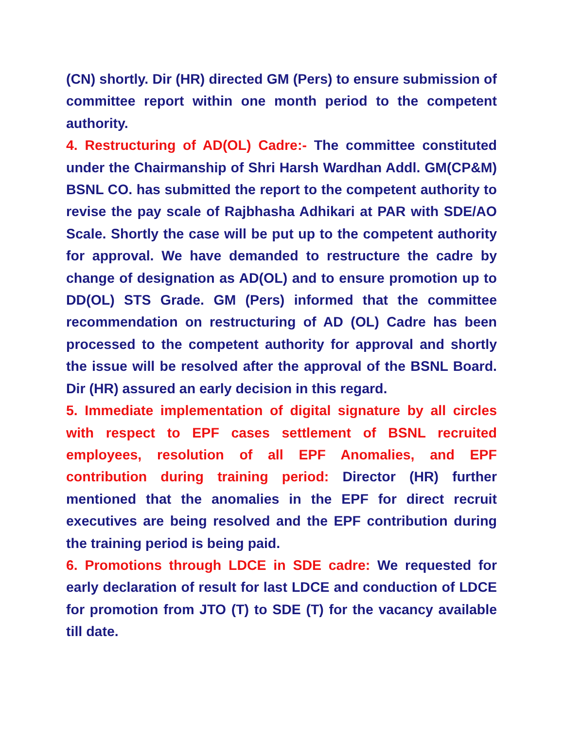(CN) shortly. Dir (HR) directed GM (Pers) to ensure submission of committee report within one month period to the competent authority.
4. Restructuring of AD(OL) Cadre:- The committee constituted under the Chairmanship of Shri Harsh Wardhan Addl. GM(CP&M) BSNL CO. has submitted the report to the competent authority to revise the pay scale of Rajbhasha Adhikari at PAR with SDE/AO Scale. Shortly the case will be put up to the competent authority for approval. We have demanded to restructure the cadre by change of designation as AD(OL) and to ensure promotion up to DD(OL) STS Grade. GM (Pers) informed that the committee recommendation on restructuring of AD (OL) Cadre has been processed to the competent authority for approval and shortly the issue will be resolved after the approval of the BSNL Board. Dir (HR) assured an early decision in this regard.
5. Immediate implementation of digital signature by all circles with respect to EPF cases settlement of BSNL recruited employees, resolution of all EPF Anomalies, and EPF contribution during training period: Director (HR) further mentioned that the anomalies in the EPF for direct recruit executives are being resolved and the EPF contribution during the training period is being paid.
6. Promotions through LDCE in SDE cadre: We requested for early declaration of result for last LDCE and conduction of LDCE for promotion from JTO (T) to SDE (T) for the vacancy available till date.